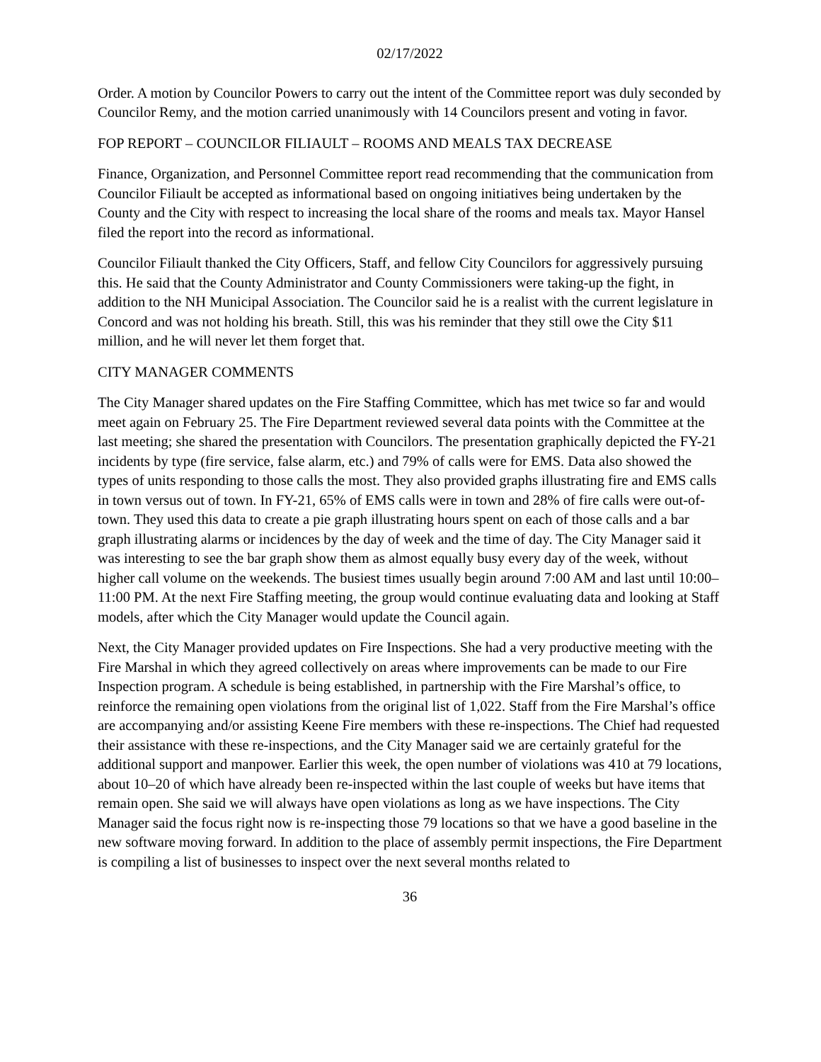02/17/2022
Order. A motion by Councilor Powers to carry out the intent of the Committee report was duly seconded by Councilor Remy, and the motion carried unanimously with 14 Councilors present and voting in favor.
FOP REPORT – COUNCILOR FILIAULT – ROOMS AND MEALS TAX DECREASE
Finance, Organization, and Personnel Committee report read recommending that the communication from Councilor Filiault be accepted as informational based on ongoing initiatives being undertaken by the County and the City with respect to increasing the local share of the rooms and meals tax. Mayor Hansel filed the report into the record as informational.
Councilor Filiault thanked the City Officers, Staff, and fellow City Councilors for aggressively pursuing this. He said that the County Administrator and County Commissioners were taking-up the fight, in addition to the NH Municipal Association. The Councilor said he is a realist with the current legislature in Concord and was not holding his breath. Still, this was his reminder that they still owe the City $11 million, and he will never let them forget that.
CITY MANAGER COMMENTS
The City Manager shared updates on the Fire Staffing Committee, which has met twice so far and would meet again on February 25. The Fire Department reviewed several data points with the Committee at the last meeting; she shared the presentation with Councilors. The presentation graphically depicted the FY-21 incidents by type (fire service, false alarm, etc.) and 79% of calls were for EMS. Data also showed the types of units responding to those calls the most. They also provided graphs illustrating fire and EMS calls in town versus out of town. In FY-21, 65% of EMS calls were in town and 28% of fire calls were out-of-town. They used this data to create a pie graph illustrating hours spent on each of those calls and a bar graph illustrating alarms or incidences by the day of week and the time of day. The City Manager said it was interesting to see the bar graph show them as almost equally busy every day of the week, without higher call volume on the weekends. The busiest times usually begin around 7:00 AM and last until 10:00–11:00 PM. At the next Fire Staffing meeting, the group would continue evaluating data and looking at Staff models, after which the City Manager would update the Council again.
Next, the City Manager provided updates on Fire Inspections. She had a very productive meeting with the Fire Marshal in which they agreed collectively on areas where improvements can be made to our Fire Inspection program. A schedule is being established, in partnership with the Fire Marshal’s office, to reinforce the remaining open violations from the original list of 1,022. Staff from the Fire Marshal’s office are accompanying and/or assisting Keene Fire members with these re-inspections. The Chief had requested their assistance with these re-inspections, and the City Manager said we are certainly grateful for the additional support and manpower. Earlier this week, the open number of violations was 410 at 79 locations, about 10–20 of which have already been re-inspected within the last couple of weeks but have items that remain open. She said we will always have open violations as long as we have inspections. The City Manager said the focus right now is re-inspecting those 79 locations so that we have a good baseline in the new software moving forward. In addition to the place of assembly permit inspections, the Fire Department is compiling a list of businesses to inspect over the next several months related to
36